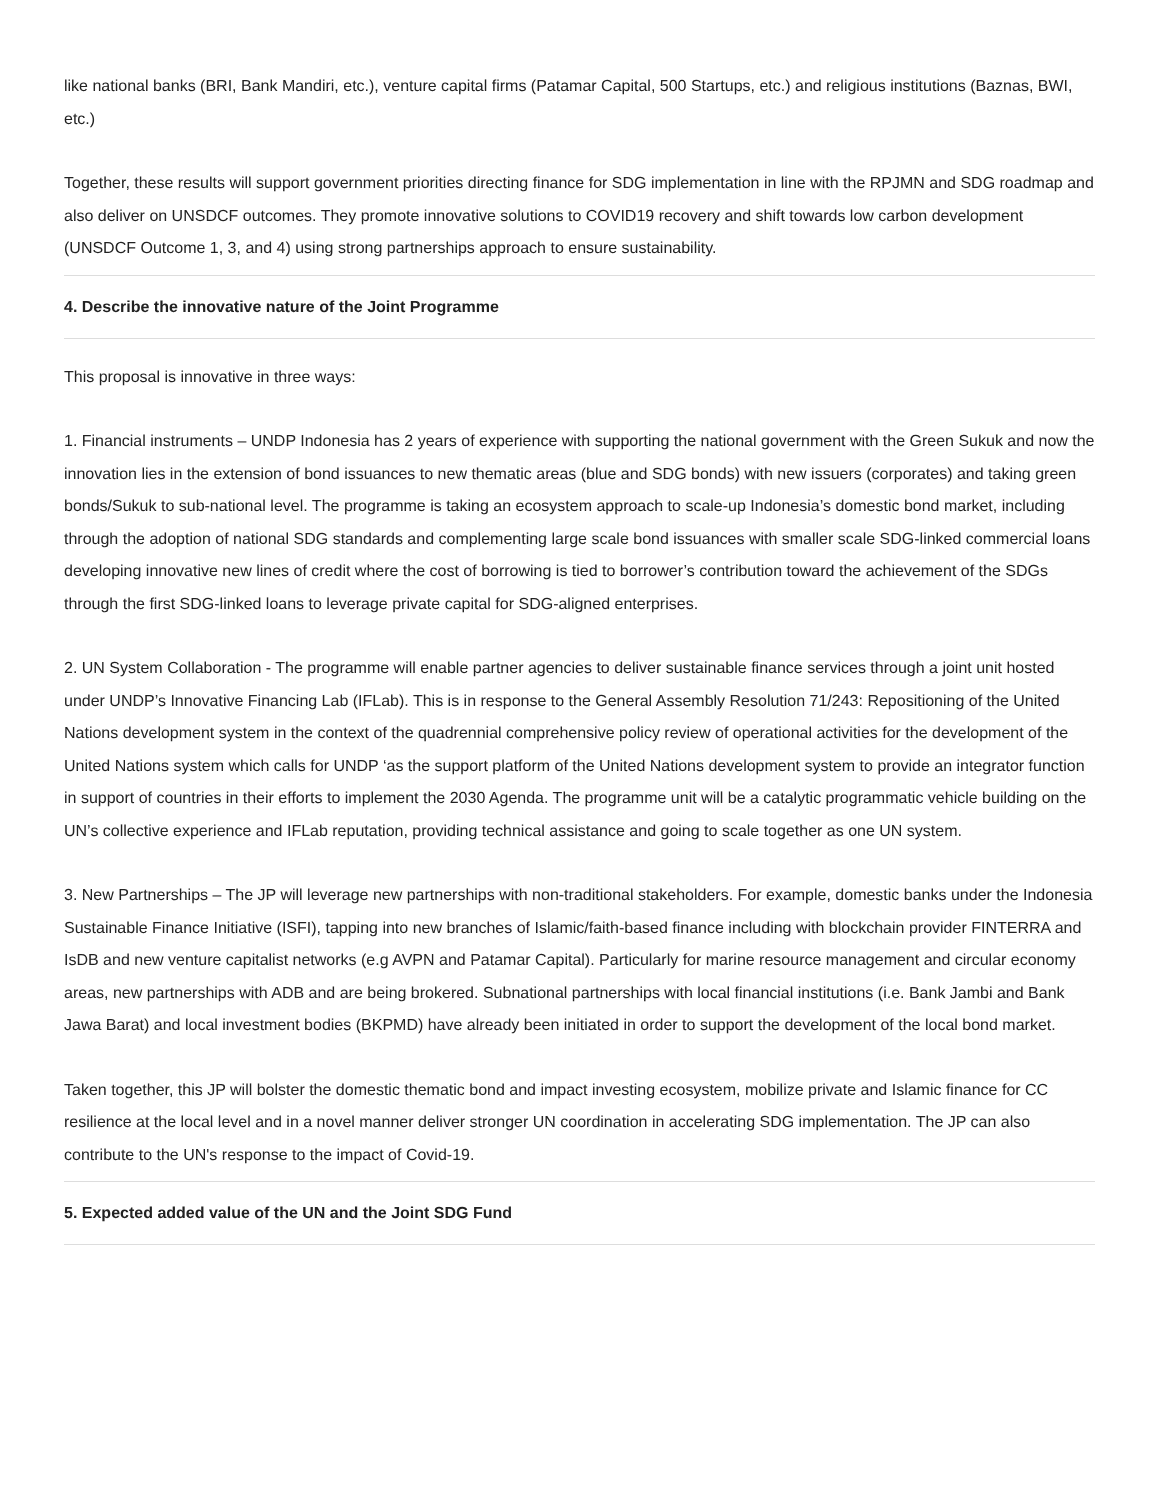like national banks (BRI, Bank Mandiri, etc.), venture capital firms (Patamar Capital, 500 Startups, etc.) and religious institutions (Baznas, BWI, etc.)
Together, these results will support government priorities directing finance for SDG implementation in line with the RPJMN and SDG roadmap and also deliver on UNSDCF outcomes. They promote innovative solutions to COVID19 recovery and shift towards low carbon development (UNSDCF Outcome 1, 3, and 4) using strong partnerships approach to ensure sustainability.
4. Describe the innovative nature of the Joint Programme
This proposal is innovative in three ways:
1. Financial instruments – UNDP Indonesia has 2 years of experience with supporting the national government with the Green Sukuk and now the innovation lies in the extension of bond issuances to new thematic areas (blue and SDG bonds) with new issuers (corporates) and taking green bonds/Sukuk to sub-national level. The programme is taking an ecosystem approach to scale-up Indonesia’s domestic bond market, including through the adoption of national SDG standards and complementing large scale bond issuances with smaller scale SDG-linked commercial loans developing innovative new lines of credit where the cost of borrowing is tied to borrower’s contribution toward the achievement of the SDGs through the first SDG-linked loans to leverage private capital for SDG-aligned enterprises.
2. UN System Collaboration - The programme will enable partner agencies to deliver sustainable finance services through a joint unit hosted under UNDP’s Innovative Financing Lab (IFLab). This is in response to the General Assembly Resolution 71/243: Repositioning of the United Nations development system in the context of the quadrennial comprehensive policy review of operational activities for the development of the United Nations system which calls for UNDP ‘as the support platform of the United Nations development system to provide an integrator function in support of countries in their efforts to implement the 2030 Agenda. The programme unit will be a catalytic programmatic vehicle building on the UN’s collective experience and IFLab reputation, providing technical assistance and going to scale together as one UN system.
3. New Partnerships – The JP will leverage new partnerships with non-traditional stakeholders. For example, domestic banks under the Indonesia Sustainable Finance Initiative (ISFI), tapping into new branches of Islamic/faith-based finance including with blockchain provider FINTERRA and IsDB and new venture capitalist networks (e.g AVPN and Patamar Capital). Particularly for marine resource management and circular economy areas, new partnerships with ADB and are being brokered. Subnational partnerships with local financial institutions (i.e. Bank Jambi and Bank Jawa Barat) and local investment bodies (BKPMD) have already been initiated in order to support the development of the local bond market.
Taken together, this JP will bolster the domestic thematic bond and impact investing ecosystem, mobilize private and Islamic finance for CC resilience at the local level and in a novel manner deliver stronger UN coordination in accelerating SDG implementation. The JP can also contribute to the UN's response to the impact of Covid-19.
5. Expected added value of the UN and the Joint SDG Fund